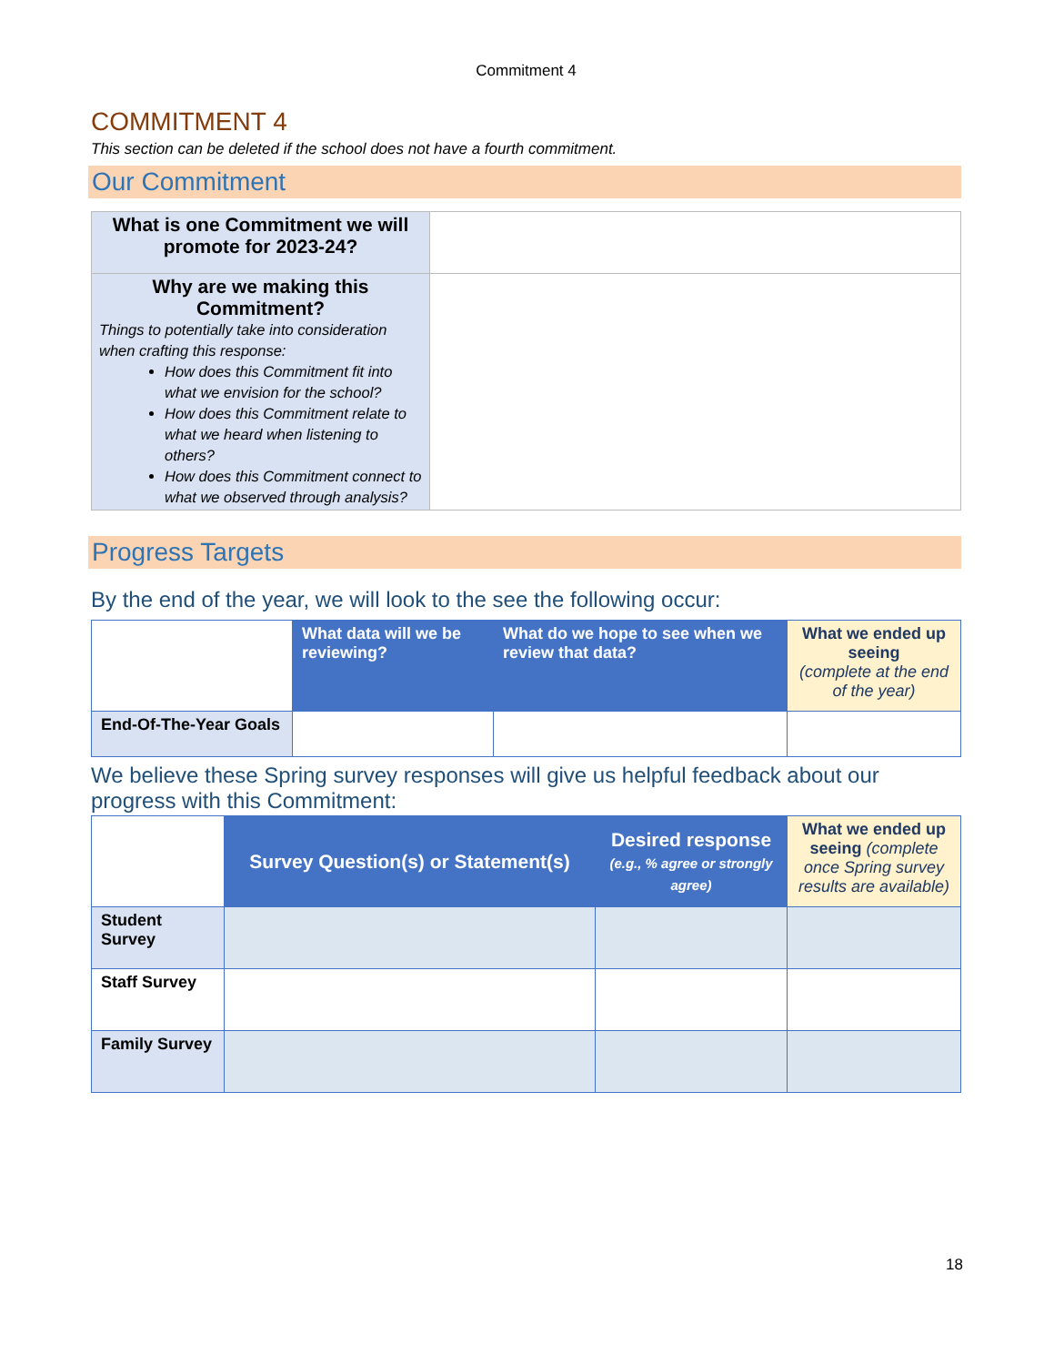Commitment 4
COMMITMENT 4
This section can be deleted if the school does not have a fourth commitment.
Our Commitment
| What is one Commitment we will promote for 2023-24? | |
| Why are we making this Commitment? Things to potentially take into consideration when crafting this response: How does this Commitment fit into what we envision for the school? How does this Commitment relate to what we heard when listening to others? How does this Commitment connect to what we observed through analysis? | |
Progress Targets
By the end of the year, we will look to the see the following occur:
| | What data will we be reviewing? | What do we hope to see when we review that data? | What we ended up seeing (complete at the end of the year) |
| --- | --- | --- | --- |
| End-Of-The-Year Goals | | | |
We believe these Spring survey responses will give us helpful feedback about our progress with this Commitment:
| | Survey Question(s) or Statement(s) | Desired response (e.g., % agree or strongly agree) | What we ended up seeing (complete once Spring survey results are available) |
| --- | --- | --- | --- |
| Student Survey | | | |
| Staff Survey | | | |
| Family Survey | | | |
18